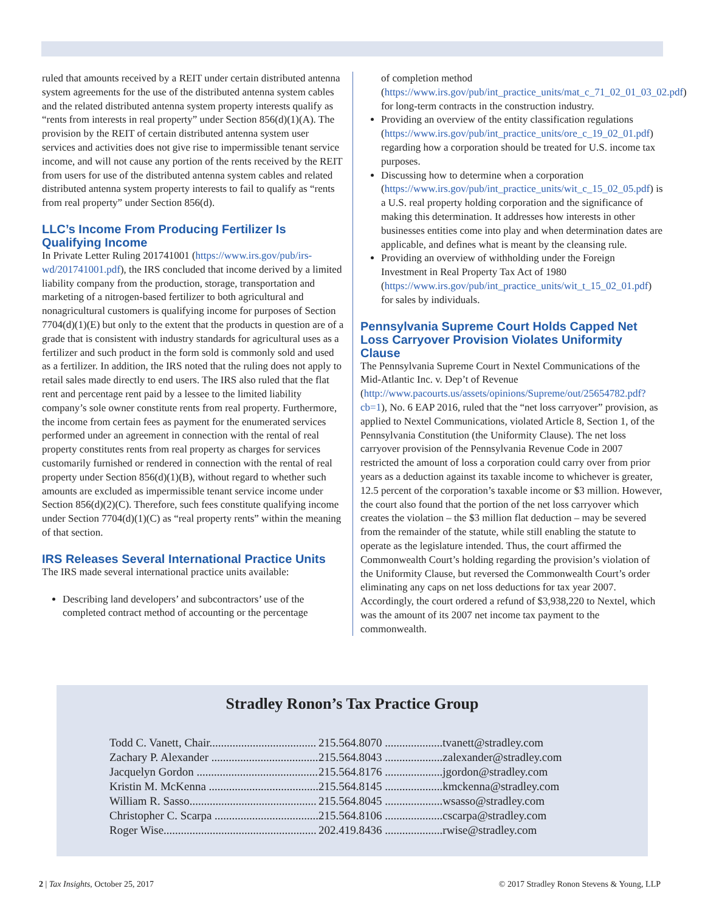ruled that amounts received by a REIT under certain distributed antenna system agreements for the use of the distributed antenna system cables and the related distributed antenna system property interests qualify as “rents from interests in real property” under Section 856(d)(1)(A). The provision by the REIT of certain distributed antenna system user services and activities does not give rise to impermissible tenant service income, and will not cause any portion of the rents received by the REIT from users for use of the distributed antenna system cables and related distributed antenna system property interests to fail to qualify as “rents from real property” under Section 856(d).
LLC’s Income From Producing Fertilizer Is Qualifying Income
In Private Letter Ruling 201741001 (https://www.irs.gov/pub/irs-wd/201741001.pdf), the IRS concluded that income derived by a limited liability company from the production, storage, transportation and marketing of a nitrogen-based fertilizer to both agricultural and nonagricultural customers is qualifying income for purposes of Section 7704(d)(1)(E) but only to the extent that the products in question are of a grade that is consistent with industry standards for agricultural uses as a fertilizer and such product in the form sold is commonly sold and used as a fertilizer. In addition, the IRS noted that the ruling does not apply to retail sales made directly to end users. The IRS also ruled that the flat rent and percentage rent paid by a lessee to the limited liability company’s sole owner constitute rents from real property. Furthermore, the income from certain fees as payment for the enumerated services performed under an agreement in connection with the rental of real property constitutes rents from real property as charges for services customarily furnished or rendered in connection with the rental of real property under Section 856(d)(1)(B), without regard to whether such amounts are excluded as impermissible tenant service income under Section 856(d)(2)(C). Therefore, such fees constitute qualifying income under Section 7704(d)(1)(C) as “real property rents” within the meaning of that section.
IRS Releases Several International Practice Units
The IRS made several international practice units available:
Describing land developers’ and subcontractors’ use of the completed contract method of accounting or the percentage
of completion method (https://www.irs.gov/pub/int_practice_units/mat_c_71_02_01_03_02.pdf) for long-term contracts in the construction industry.
Providing an overview of the entity classification regulations (https://www.irs.gov/pub/int_practice_units/ore_c_19_02_01.pdf) regarding how a corporation should be treated for U.S. income tax purposes.
Discussing how to determine when a corporation (https://www.irs.gov/pub/int_practice_units/wit_c_15_02_05.pdf) is a U.S. real property holding corporation and the significance of making this determination. It addresses how interests in other businesses entities come into play and when determination dates are applicable, and defines what is meant by the cleansing rule.
Providing an overview of withholding under the Foreign Investment in Real Property Tax Act of 1980 (https://www.irs.gov/pub/int_practice_units/wit_t_15_02_01.pdf) for sales by individuals.
Pennsylvania Supreme Court Holds Capped Net Loss Carryover Provision Violates Uniformity Clause
The Pennsylvania Supreme Court in Nextel Communications of the Mid-Atlantic Inc. v. Dep’t of Revenue (http://www.pacourts.us/assets/opinions/Supreme/out/25654782.pdf?cb=1), No. 6 EAP 2016, ruled that the “net loss carryover” provision, as applied to Nextel Communications, violated Article 8, Section 1, of the Pennsylvania Constitution (the Uniformity Clause). The net loss carryover provision of the Pennsylvania Revenue Code in 2007 restricted the amount of loss a corporation could carry over from prior years as a deduction against its taxable income to whichever is greater, 12.5 percent of the corporation’s taxable income or $3 million. However, the court also found that the portion of the net loss carryover which creates the violation – the $3 million flat deduction – may be severed from the remainder of the statute, while still enabling the statute to operate as the legislature intended. Thus, the court affirmed the Commonwealth Court’s holding regarding the provision’s violation of the Uniformity Clause, but reversed the Commonwealth Court’s order eliminating any caps on net loss deductions for tax year 2007. Accordingly, the court ordered a refund of $3,938,220 to Nextel, which was the amount of its 2007 net income tax payment to the commonwealth.
Stradley Ronon’s Tax Practice Group
| Todd C. Vanett, Chair..................................... | 215.564.8070 .................... | tvanett@stradley.com |
| Zachary P. Alexander ..................................... | 215.564.8043 .................... | zalexander@stradley.com |
| Jacquelyn Gordon .......................................... | 215.564.8176 .................... | jgordon@stradley.com |
| Kristin M. McKenna ...................................... | 215.564.8145 .................... | kmckenna@stradley.com |
| William R. Sasso............................................ | 215.564.8045 .................... | wsasso@stradley.com |
| Christopher C. Scarpa .................................... | 215.564.8106 .................... | cscarpa@stradley.com |
| Roger Wise..................................................... | 202.419.8436 .................... | rwise@stradley.com |
2 | Tax Insights, October 25, 2017 © 2017 Stradley Ronon Stevens & Young, LLP